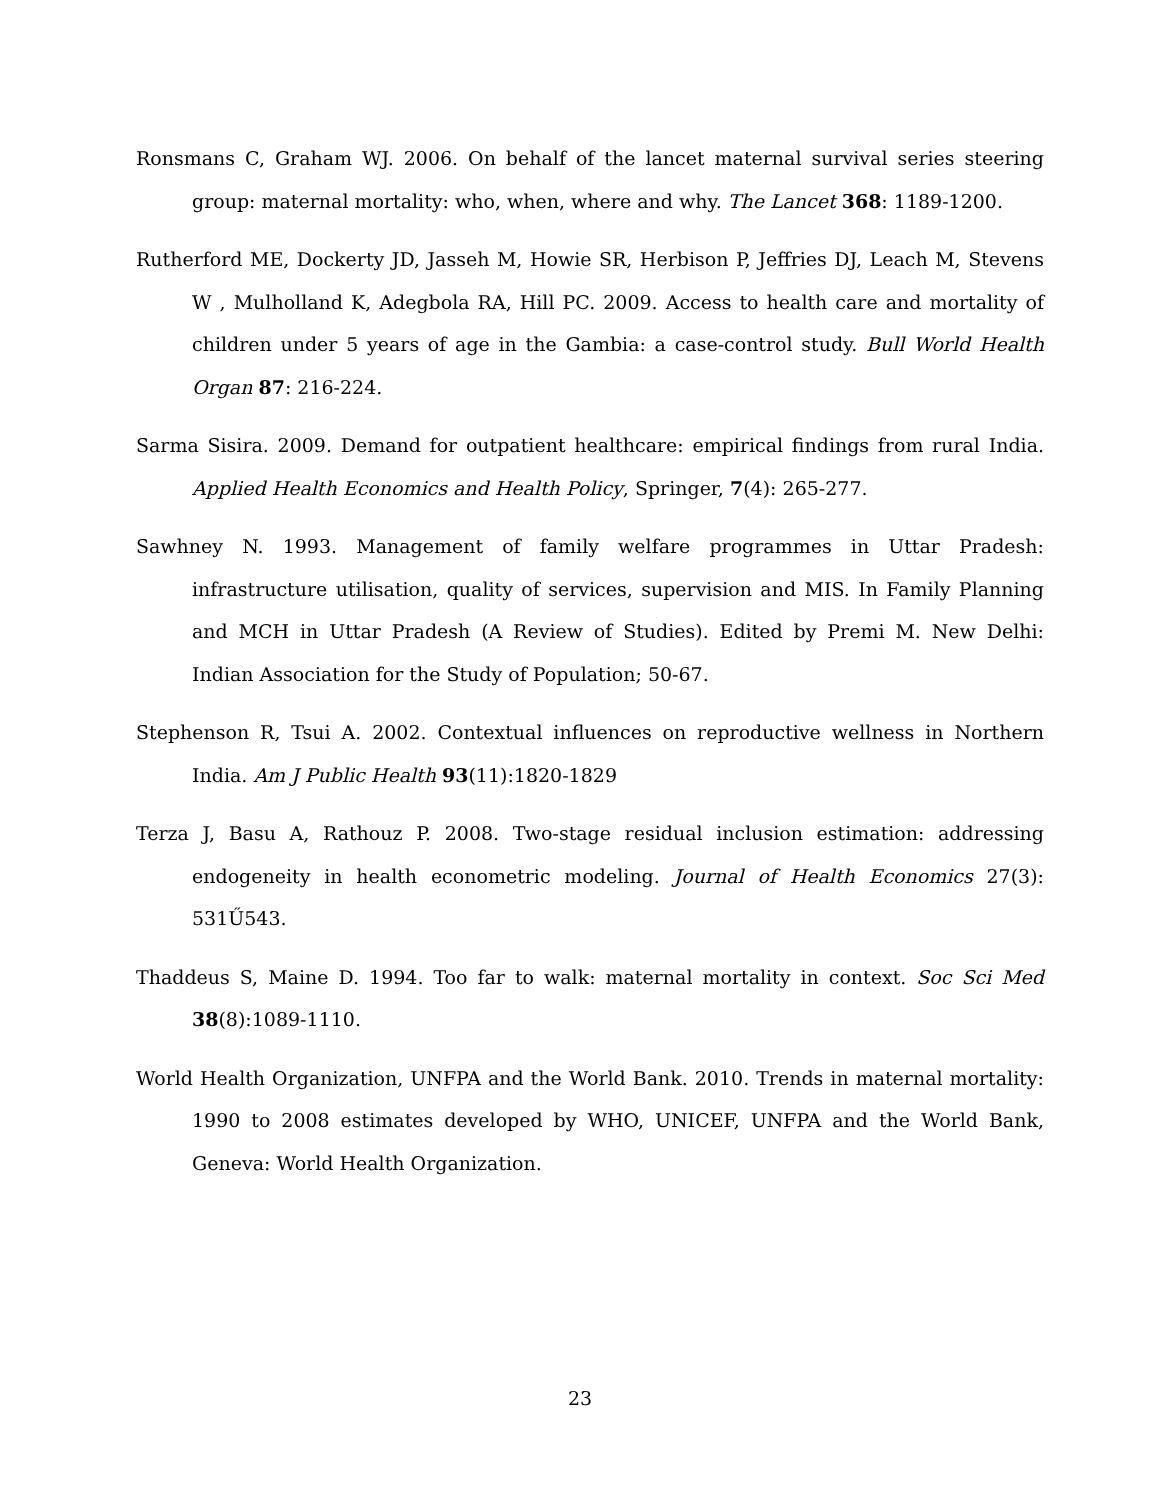Ronsmans C, Graham WJ. 2006. On behalf of the lancet maternal survival series steering group: maternal mortality: who, when, where and why. The Lancet 368: 1189-1200.
Rutherford ME, Dockerty JD, Jasseh M, Howie SR, Herbison P, Jeffries DJ, Leach M, Stevens W , Mulholland K, Adegbola RA, Hill PC. 2009. Access to health care and mortality of children under 5 years of age in the Gambia: a case-control study. Bull World Health Organ 87: 216-224.
Sarma Sisira. 2009. Demand for outpatient healthcare: empirical findings from rural India. Applied Health Economics and Health Policy, Springer, 7(4): 265-277.
Sawhney N. 1993. Management of family welfare programmes in Uttar Pradesh: infrastructure utilisation, quality of services, supervision and MIS. In Family Planning and MCH in Uttar Pradesh (A Review of Studies). Edited by Premi M. New Delhi: Indian Association for the Study of Population; 50-67.
Stephenson R, Tsui A. 2002. Contextual influences on reproductive wellness in Northern India. Am J Public Health 93(11):1820-1829
Terza J, Basu A, Rathouz P. 2008. Two-stage residual inclusion estimation: addressing endogeneity in health econometric modeling. Journal of Health Economics 27(3): 531Ű543.
Thaddeus S, Maine D. 1994. Too far to walk: maternal mortality in context. Soc Sci Med 38(8):1089-1110.
World Health Organization, UNFPA and the World Bank. 2010. Trends in maternal mortality: 1990 to 2008 estimates developed by WHO, UNICEF, UNFPA and the World Bank, Geneva: World Health Organization.
23